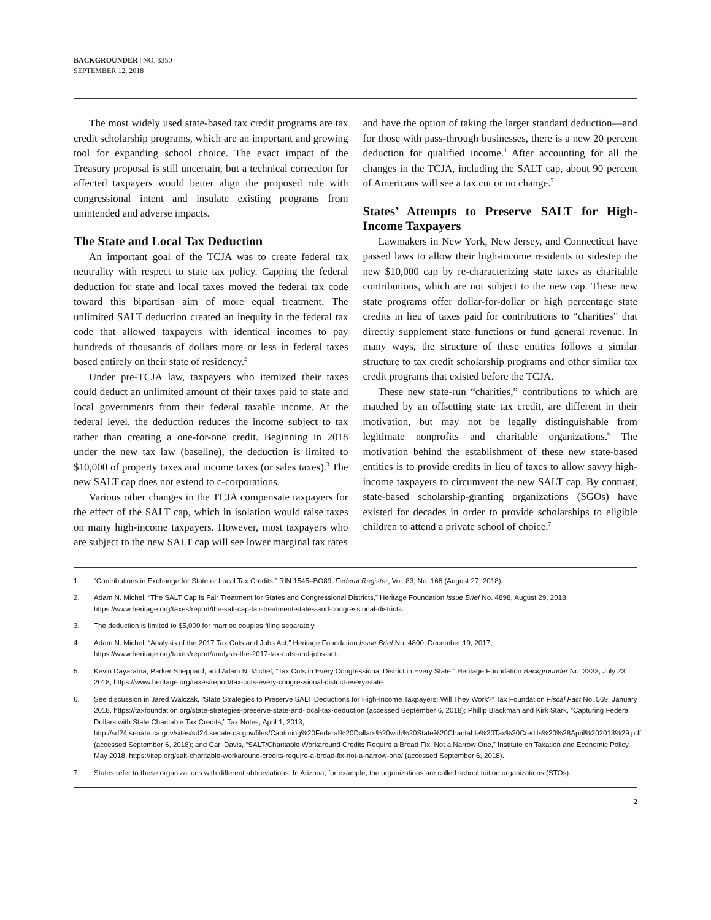BACKGROUNDER | NO. 3350
SEPTEMBER 12, 2018
The most widely used state-based tax credit programs are tax credit scholarship programs, which are an important and growing tool for expanding school choice. The exact impact of the Treasury proposal is still uncertain, but a technical correction for affected taxpayers would better align the proposed rule with congressional intent and insulate existing programs from unintended and adverse impacts.
The State and Local Tax Deduction
An important goal of the TCJA was to create federal tax neutrality with respect to state tax policy. Capping the federal deduction for state and local taxes moved the federal tax code toward this bipartisan aim of more equal treatment. The unlimited SALT deduction created an inequity in the federal tax code that allowed taxpayers with identical incomes to pay hundreds of thousands of dollars more or less in federal taxes based entirely on their state of residency.<sup>2</sup>
Under pre-TCJA law, taxpayers who itemized their taxes could deduct an unlimited amount of their taxes paid to state and local governments from their federal taxable income. At the federal level, the deduction reduces the income subject to tax rather than creating a one-for-one credit. Beginning in 2018 under the new tax law (baseline), the deduction is limited to $10,000 of property taxes and income taxes (or sales taxes).<sup>3</sup> The new SALT cap does not extend to c-corporations.
Various other changes in the TCJA compensate taxpayers for the effect of the SALT cap, which in isolation would raise taxes on many high-income taxpayers. However, most taxpayers who are subject to the new SALT cap will see lower marginal tax rates
and have the option of taking the larger standard deduction—and for those with pass-through businesses, there is a new 20 percent deduction for qualified income.<sup>4</sup> After accounting for all the changes in the TCJA, including the SALT cap, about 90 percent of Americans will see a tax cut or no change.<sup>5</sup>
States’ Attempts to Preserve SALT for High-Income Taxpayers
Lawmakers in New York, New Jersey, and Connecticut have passed laws to allow their high-income residents to sidestep the new $10,000 cap by re-characterizing state taxes as charitable contributions, which are not subject to the new cap. These new state programs offer dollar-for-dollar or high percentage state credits in lieu of taxes paid for contributions to “charities” that directly supplement state functions or fund general revenue. In many ways, the structure of these entities follows a similar structure to tax credit scholarship programs and other similar tax credit programs that existed before the TCJA.
These new state-run “charities,” contributions to which are matched by an offsetting state tax credit, are different in their motivation, but may not be legally distinguishable from legitimate nonprofits and charitable organizations.<sup>6</sup> The motivation behind the establishment of these new state-based entities is to provide credits in lieu of taxes to allow savvy high-income taxpayers to circumvent the new SALT cap. By contrast, state-based scholarship-granting organizations (SGOs) have existed for decades in order to provide scholarships to eligible children to attend a private school of choice.<sup>7</sup>
1. “Contributions in Exchange for State or Local Tax Credits,” RIN 1545–BO89, Federal Register, Vol. 83, No. 166 (August 27, 2018).
2. Adam N. Michel, “The SALT Cap Is Fair Treatment for States and Congressional Districts,” Heritage Foundation Issue Brief No. 4898, August 29, 2018, https://www.heritage.org/taxes/report/the-salt-cap-fair-treatment-states-and-congressional-districts.
3. The deduction is limited to $5,000 for married couples filing separately.
4. Adam N. Michel, “Analysis of the 2017 Tax Cuts and Jobs Act,” Heritage Foundation Issue Brief No. 4800, December 19, 2017, https://www.heritage.org/taxes/report/analysis-the-2017-tax-cuts-and-jobs-act.
5. Kevin Dayaratna, Parker Sheppard, and Adam N. Michel, “Tax Cuts in Every Congressional District in Every State,” Heritage Foundation Backgrounder No. 3333, July 23, 2018, https://www.heritage.org/taxes/report/tax-cuts-every-congressional-district-every-state.
6. See discussion in Jared Walczak, “State Strategies to Preserve SALT Deductions for High-Income Taxpayers: Will They Work?” Tax Foundation Fiscal Fact No. 569, January 2018, https://taxfoundation.org/state-strategies-preserve-state-and-local-tax-deduction (accessed September 6, 2018); Phillip Blackman and Kirk Stark, “Capturing Federal Dollars with State Charitable Tax Credits,” Tax Notes, April 1, 2013, http://sd24.senate.ca.gov/sites/sd24.senate.ca.gov/files/Capturing%20Federal%20Dollars%20with%20State%20Charitable%20Tax%20Credits%20%28April%202013%29.pdf (accessed September 6, 2018); and Carl Davis, “SALT/Charitable Workaround Credits Require a Broad Fix, Not a Narrow One,” Institute on Taxation and Economic Policy, May 2018, https://itep.org/salt-charitable-workaround-credits-require-a-broad-fix-not-a-narrow-one/ (accessed September 6, 2018).
7. States refer to these organizations with different abbreviations. In Arizona, for example, the organizations are called school tuition organizations (STOs).
2